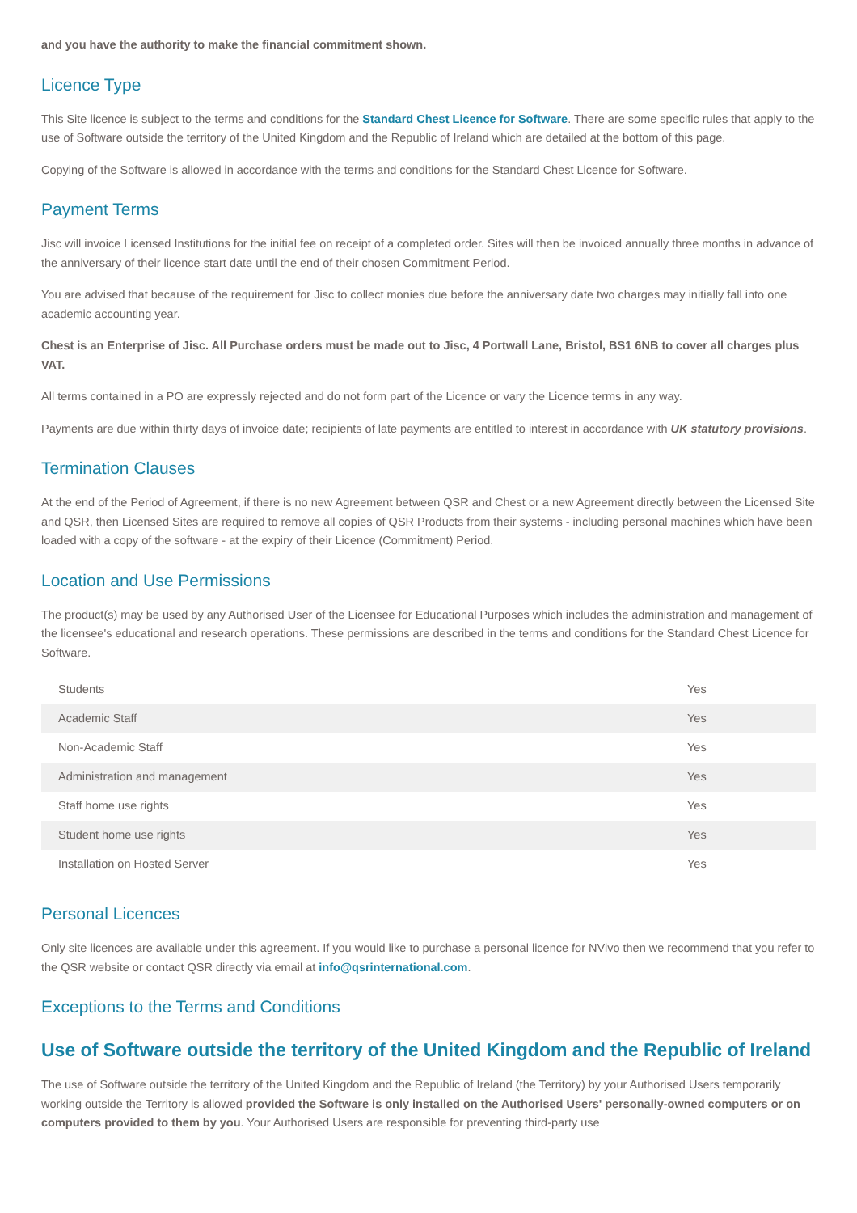and you have the authority to make the financial commitment shown.
Licence Type
This Site licence is subject to the terms and conditions for the Standard Chest Licence for Software. There are some specific rules that apply to the use of Software outside the territory of the United Kingdom and the Republic of Ireland which are detailed at the bottom of this page.
Copying of the Software is allowed in accordance with the terms and conditions for the Standard Chest Licence for Software.
Payment Terms
Jisc will invoice Licensed Institutions for the initial fee on receipt of a completed order. Sites will then be invoiced annually three months in advance of the anniversary of their licence start date until the end of their chosen Commitment Period.
You are advised that because of the requirement for Jisc to collect monies due before the anniversary date two charges may initially fall into one academic accounting year.
Chest is an Enterprise of Jisc. All Purchase orders must be made out to Jisc, 4 Portwall Lane, Bristol, BS1 6NB to cover all charges plus VAT.
All terms contained in a PO are expressly rejected and do not form part of the Licence or vary the Licence terms in any way.
Payments are due within thirty days of invoice date; recipients of late payments are entitled to interest in accordance with UK statutory provisions.
Termination Clauses
At the end of the Period of Agreement, if there is no new Agreement between QSR and Chest or a new Agreement directly between the Licensed Site and QSR, then Licensed Sites are required to remove all copies of QSR Products from their systems - including personal machines which have been loaded with a copy of the software - at the expiry of their Licence (Commitment) Period.
Location and Use Permissions
The product(s) may be used by any Authorised User of the Licensee for Educational Purposes which includes the administration and management of the licensee's educational and research operations. These permissions are described in the terms and conditions for the Standard Chest Licence for Software.
| Students | Yes |
| Academic Staff | Yes |
| Non-Academic Staff | Yes |
| Administration and management | Yes |
| Staff home use rights | Yes |
| Student home use rights | Yes |
| Installation on Hosted Server | Yes |
Personal Licences
Only site licences are available under this agreement. If you would like to purchase a personal licence for NVivo then we recommend that you refer to the QSR website or contact QSR directly via email at info@qsrinternational.com.
Exceptions to the Terms and Conditions
Use of Software outside the territory of the United Kingdom and the Republic of Ireland
The use of Software outside the territory of the United Kingdom and the Republic of Ireland (the Territory) by your Authorised Users temporarily working outside the Territory is allowed provided the Software is only installed on the Authorised Users' personally-owned computers or on computers provided to them by you. Your Authorised Users are responsible for preventing third-party use